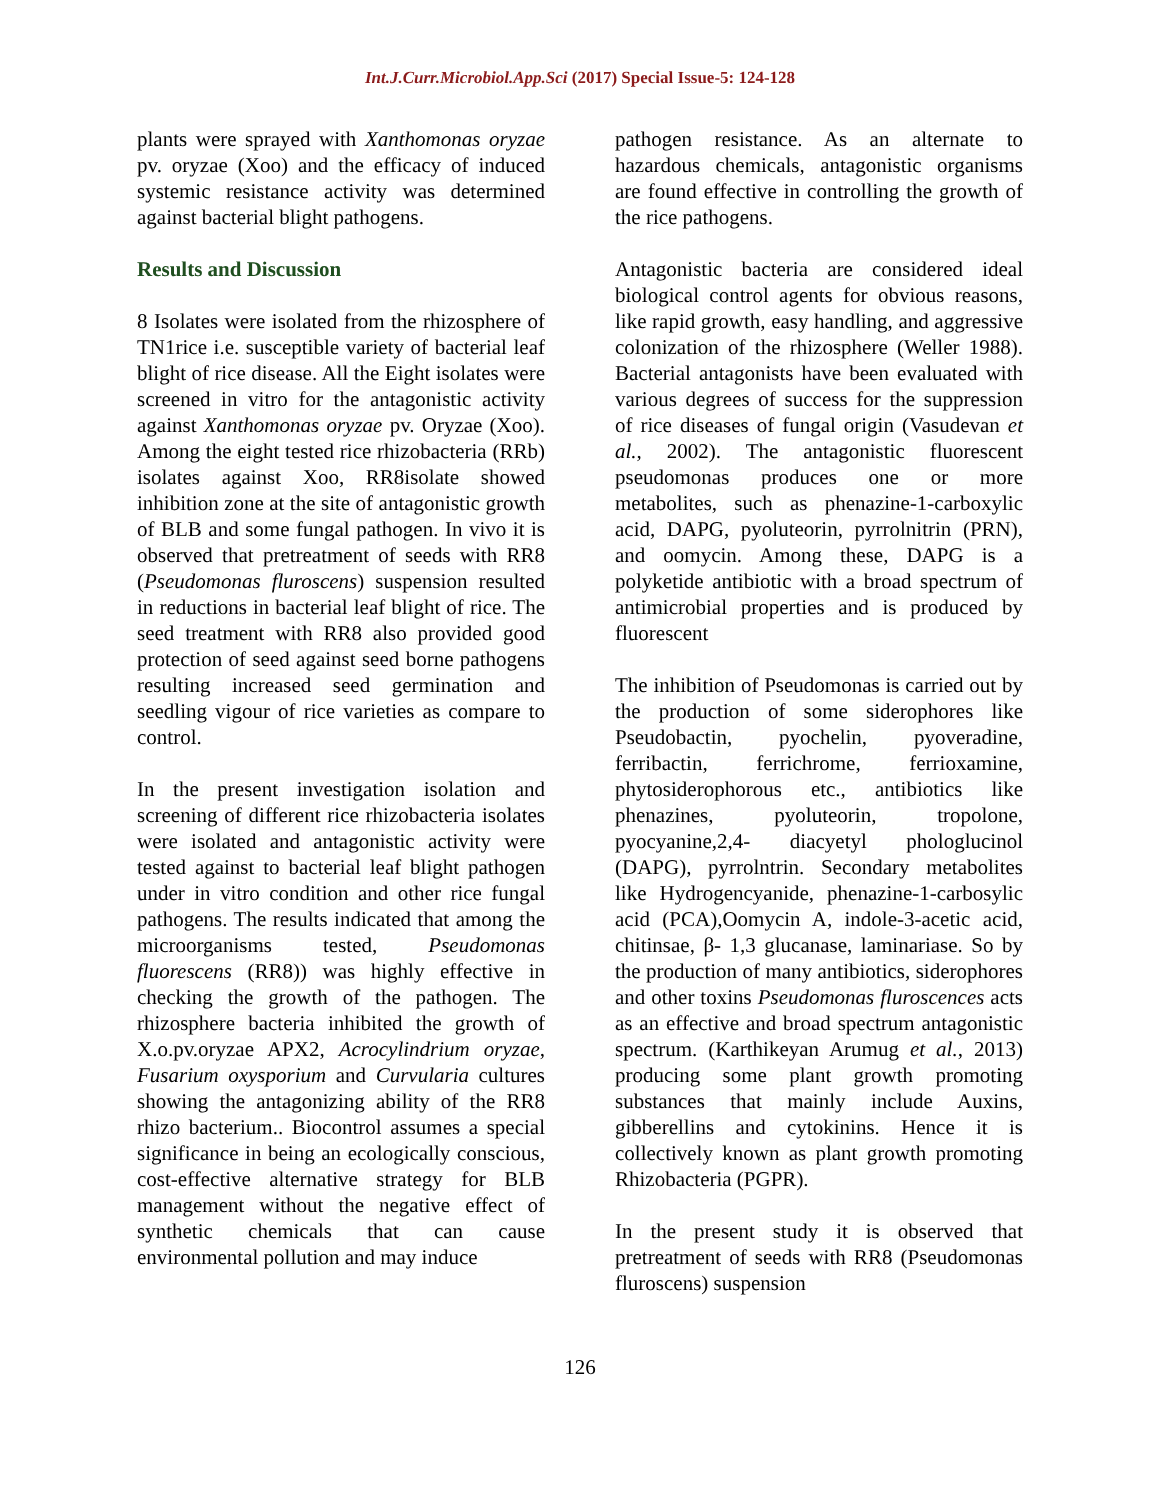Int.J.Curr.Microbiol.App.Sci (2017) Special Issue-5: 124-128
plants were sprayed with Xanthomonas oryzae pv. oryzae (Xoo) and the efficacy of induced systemic resistance activity was determined against bacterial blight pathogens.
Results and Discussion
8 Isolates were isolated from the rhizosphere of TN1rice i.e. susceptible variety of bacterial leaf blight of rice disease. All the Eight isolates were screened in vitro for the antagonistic activity against Xanthomonas oryzae pv. Oryzae (Xoo). Among the eight tested rice rhizobacteria (RRb) isolates against Xoo, RR8isolate showed inhibition zone at the site of antagonistic growth of BLB and some fungal pathogen. In vivo it is observed that pretreatment of seeds with RR8 (Pseudomonas fluroscens) suspension resulted in reductions in bacterial leaf blight of rice. The seed treatment with RR8 also provided good protection of seed against seed borne pathogens resulting increased seed germination and seedling vigour of rice varieties as compare to control.
In the present investigation isolation and screening of different rice rhizobacteria isolates were isolated and antagonistic activity were tested against to bacterial leaf blight pathogen under in vitro condition and other rice fungal pathogens. The results indicated that among the microorganisms tested, Pseudomonas fluorescens (RR8)) was highly effective in checking the growth of the pathogen. The rhizosphere bacteria inhibited the growth of X.o.pv.oryzae APX2, Acrocylindrium oryzae, Fusarium oxysporium and Curvularia cultures showing the antagonizing ability of the RR8 rhizo bacterium.. Biocontrol assumes a special significance in being an ecologically conscious, cost-effective alternative strategy for BLB management without the negative effect of synthetic chemicals that can cause environmental pollution and may induce
pathogen resistance. As an alternate to hazardous chemicals, antagonistic organisms are found effective in controlling the growth of the rice pathogens.
Antagonistic bacteria are considered ideal biological control agents for obvious reasons, like rapid growth, easy handling, and aggressive colonization of the rhizosphere (Weller 1988). Bacterial antagonists have been evaluated with various degrees of success for the suppression of rice diseases of fungal origin (Vasudevan et al., 2002). The antagonistic fluorescent pseudomonas produces one or more metabolites, such as phenazine-1-carboxylic acid, DAPG, pyoluteorin, pyrrolnitrin (PRN), and oomycin. Among these, DAPG is a polyketide antibiotic with a broad spectrum of antimicrobial properties and is produced by fluorescent
The inhibition of Pseudomonas is carried out by the production of some siderophores like Pseudobactin, pyochelin, pyoveradine, ferribactin, ferrichrome, ferrioxamine, phytosiderophorous etc., antibiotics like phenazines, pyoluteorin, tropolone, pyocyanine,2,4- diacyetyl phologlucinol (DAPG), pyrrolntrin. Secondary metabolites like Hydrogencyanide, phenazine-1-carbosylic acid (PCA),Oomycin A, indole-3-acetic acid, chitinsae, β- 1,3 glucanase, laminariase. So by the production of many antibiotics, siderophores and other toxins Pseudomonas fluroscences acts as an effective and broad spectrum antagonistic spectrum. (Karthikeyan Arumug et al., 2013) producing some plant growth promoting substances that mainly include Auxins, gibberellins and cytokinins. Hence it is collectively known as plant growth promoting Rhizobacteria (PGPR).
In the present study it is observed that pretreatment of seeds with RR8 (Pseudomonas fluroscens) suspension
126